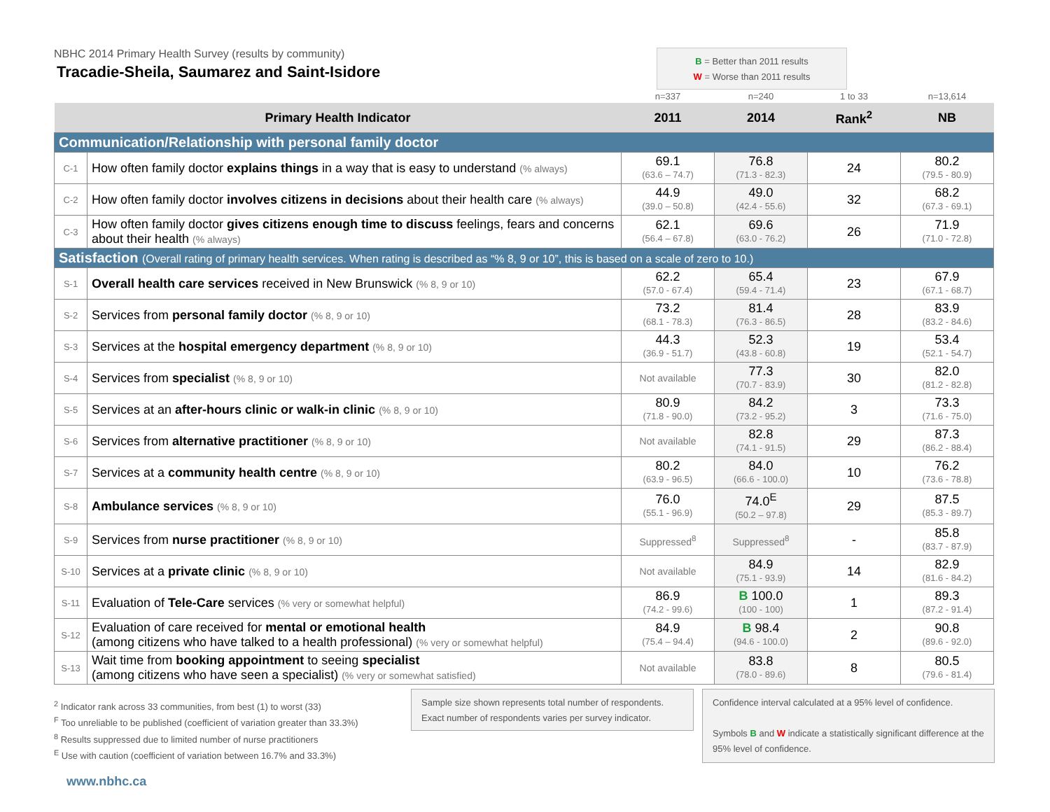NBHC 2014 Primary Health Survey (results by community)
Tracadie-Sheila, Saumarez and Saint-Isidore
B = Better than 2011 results
W = Worse than 2011 results
| | | n=337 | n=240 | 1 to 33 | n=13,614 |
| Primary Health Indicator | | 2011 | 2014 | Rank<sup>2</sup> | NB |
| Communication/Relationship with personal family doctor | | | | | |
| C-1 | How often family doctor explains things in a way that is easy to understand (% always) | 69.1 (63.6 – 74.7) | 76.8 (71.3 - 82.3) | 24 | 80.2 (79.5 - 80.9) |
| C-2 | How often family doctor involves citizens in decisions about their health care (% always) | 44.9 (39.0 – 50.8) | 49.0 (42.4 - 55.6) | 32 | 68.2 (67.3 - 69.1) |
| C-3 | How often family doctor gives citizens enough time to discuss feelings, fears and concerns about their health (% always) | 62.1 (56.4 – 67.8) | 69.6 (63.0 - 76.2) | 26 | 71.9 (71.0 - 72.8) |
| Satisfaction (Overall rating of primary health services. When rating is described as “% 8, 9 or 10”, this is based on a scale of zero to 10.) | | | | | |
| S-1 | Overall health care services received in New Brunswick (% 8, 9 or 10) | 62.2 (57.0 - 67.4) | 65.4 (59.4 - 71.4) | 23 | 67.9 (67.1 - 68.7) |
| S-2 | Services from personal family doctor (% 8, 9 or 10) | 73.2 (68.1 - 78.3) | 81.4 (76.3 - 86.5) | 28 | 83.9 (83.2 - 84.6) |
| S-3 | Services at the hospital emergency department (% 8, 9 or 10) | 44.3 (36.9 - 51.7) | 52.3 (43.8 - 60.8) | 19 | 53.4 (52.1 - 54.7) |
| S-4 | Services from specialist (% 8, 9 or 10) | Not available | 77.3 (70.7 - 83.9) | 30 | 82.0 (81.2 - 82.8) |
| S-5 | Services at an after-hours clinic or walk-in clinic (% 8, 9 or 10) | 80.9 (71.8 - 90.0) | 84.2 (73.2 - 95.2) | 3 | 73.3 (71.6 - 75.0) |
| S-6 | Services from alternative practitioner (% 8, 9 or 10) | Not available | 82.8 (74.1 - 91.5) | 29 | 87.3 (86.2 - 88.4) |
| S-7 | Services at a community health centre (% 8, 9 or 10) | 80.2 (63.9 - 96.5) | 84.0 (66.6 - 100.0) | 10 | 76.2 (73.6 - 78.8) |
| S-8 | Ambulance services (% 8, 9 or 10) | 76.0 (55.1 - 96.9) | 74.0<sup>E</sup> (50.2 – 97.8) | 29 | 87.5 (85.3 - 89.7) |
| S-9 | Services from nurse practitioner (% 8, 9 or 10) | Suppressed<sup>8</sup> | Suppressed<sup>8</sup> | - | 85.8 (83.7 - 87.9) |
| S-10 | Services at a private clinic (% 8, 9 or 10) | Not available | 84.9 (75.1 - 93.9) | 14 | 82.9 (81.6 - 84.2) |
| S-11 | Evaluation of Tele-Care services (% very or somewhat helpful) | 86.9 (74.2 - 99.6) | B 100.0 (100 - 100) | 1 | 89.3 (87.2 - 91.4) |
| S-12 | Evaluation of care received for mental or emotional health (among citizens who have talked to a health professional) (% very or somewhat helpful) | 84.9 (75.4 – 94.4) | B 98.4 (94.6 - 100.0) | 2 | 90.8 (89.6 - 92.0) |
| S-13 | Wait time from booking appointment to seeing specialist (among citizens who have seen a specialist) (% very or somewhat satisfied) | Not available | 83.8 (78.0 - 89.6) | 8 | 80.5 (79.6 - 81.4) |
<sup>2</sup> Indicator rank across 33 communities, from best (1) to worst (33)
<sup>F</sup> Too unreliable to be published (coefficient of variation greater than 33.3%)
<sup>8</sup> Results suppressed due to limited number of nurse practitioners
<sup>E</sup> Use with caution (coefficient of variation between 16.7% and 33.3%)
Sample size shown represents total number of respondents. Exact number of respondents varies per survey indicator.
Confidence interval calculated at a 95% level of confidence.
Symbols B and W indicate a statistically significant difference at the 95% level of confidence.
www.nbhc.ca